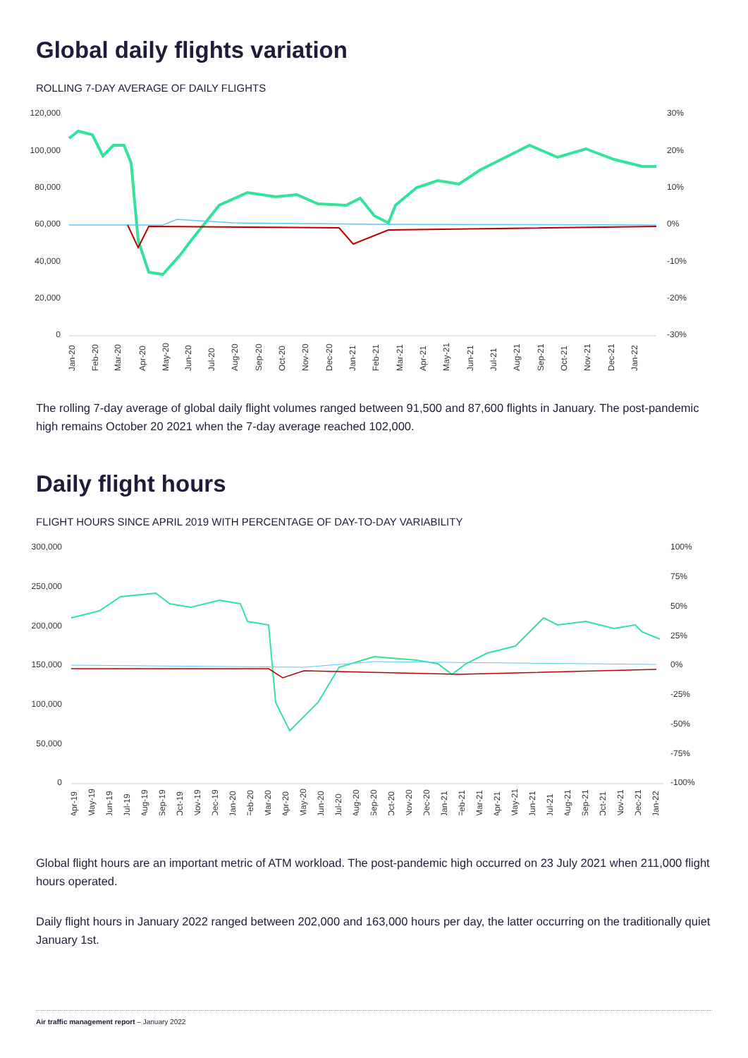Global daily flights variation
ROLLING 7-DAY AVERAGE OF DAILY FLIGHTS
120,000
100,000
80,000
60,000
40,000
20,000
0
30%
20%
10%
0%
-10%
-20%
-30%
Jan-20
Feb-20
Mar-20
Apr-20
May-20
Jun-20
Jul-20
Aug-20
Sep-20
Oct-20
Nov-20
Dec-20
Jan-21
Feb-21
Mar-21
Apr-21
May-21
Jun-21
Jul-21
Aug-21
Sep-21
Oct-21
Nov-21
Dec-21
Jan-22
The rolling 7-day average of global daily flight volumes ranged between 91,500 and 87,600 flights in January. The post-pandemic high remains October 20 2021 when the 7-day average reached 102,000.
Daily flight hours
FLIGHT HOURS SINCE APRIL 2019 WITH PERCENTAGE OF DAY-TO-DAY VARIABILITY
300,000
250,000
200,000
150,000
100,000
50,000
0
100%
75%
50%
25%
0%
-25%
-50%
-75%
-100%
Apr-19
May-19
Jun-19
Jul-19
Aug-19
Sep-19
Oct-19
Nov-19
Dec-19
Jan-20
Feb-20
Mar-20
Apr-20
May-20
Jun-20
Jul-20
Aug-20
Sep-20
Oct-20
Nov-20
Dec-20
Jan-21
Feb-21
Mar-21
Apr-21
May-21
Jun-21
Jul-21
Aug-21
Sep-21
Oct-21
Nov-21
Dec-21
Jan-22
Global flight hours are an important metric of ATM workload. The post-pandemic high occurred on 23 July 2021 when 211,000 flight hours operated.
Daily flight hours in January 2022 ranged between 202,000 and 163,000 hours per day, the latter occurring on the traditionally quiet January 1st.
Air traffic management report – January 2022